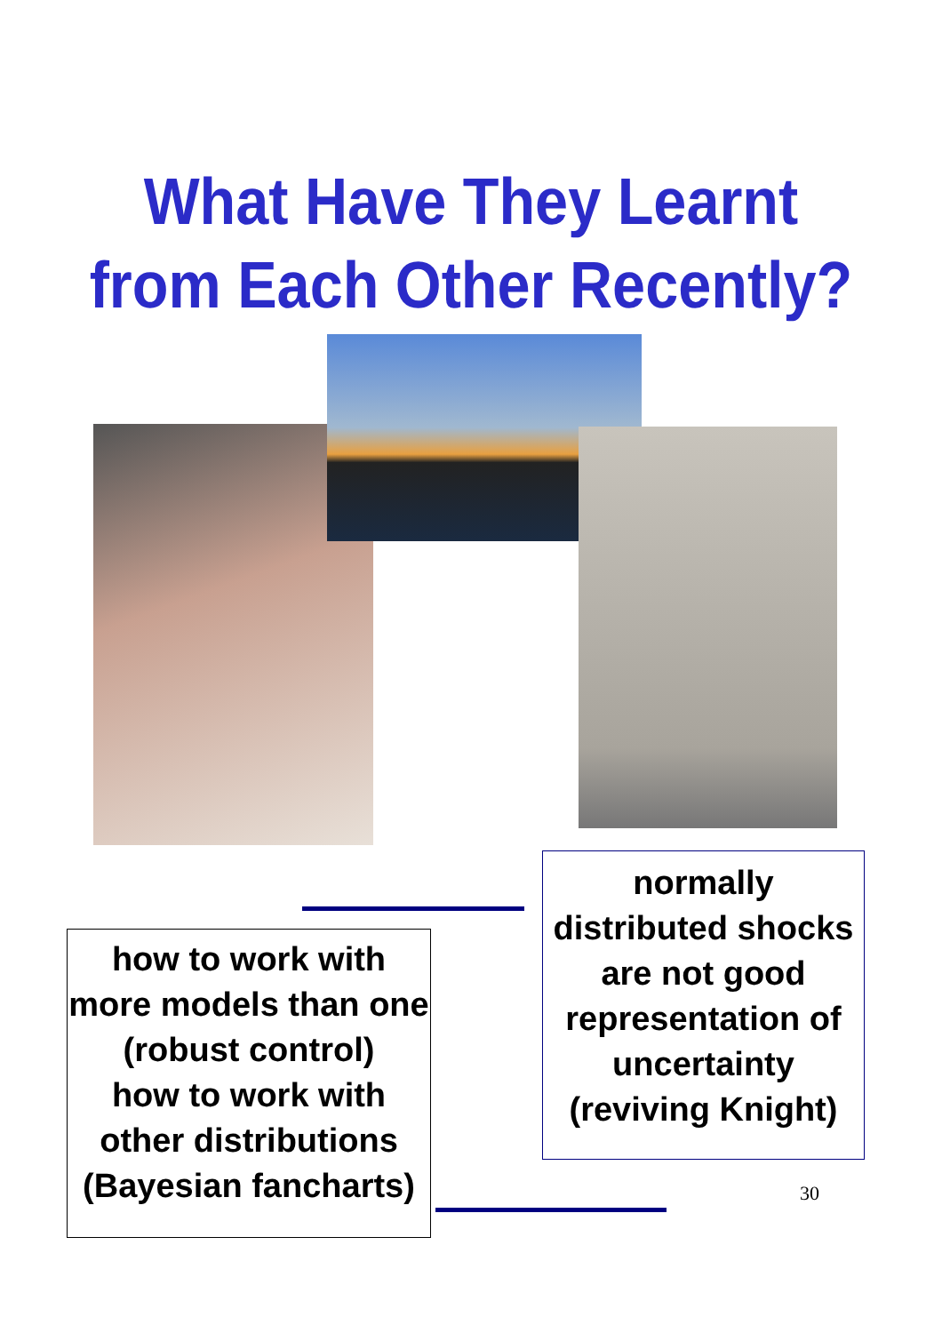What Have They Learnt
from Each Other Recently?
normally distributed shocks are not good representation of uncertainty (reviving Knight)
how to work with more models than one (robust control)
how to work with other distributions (Bayesian fancharts)
30